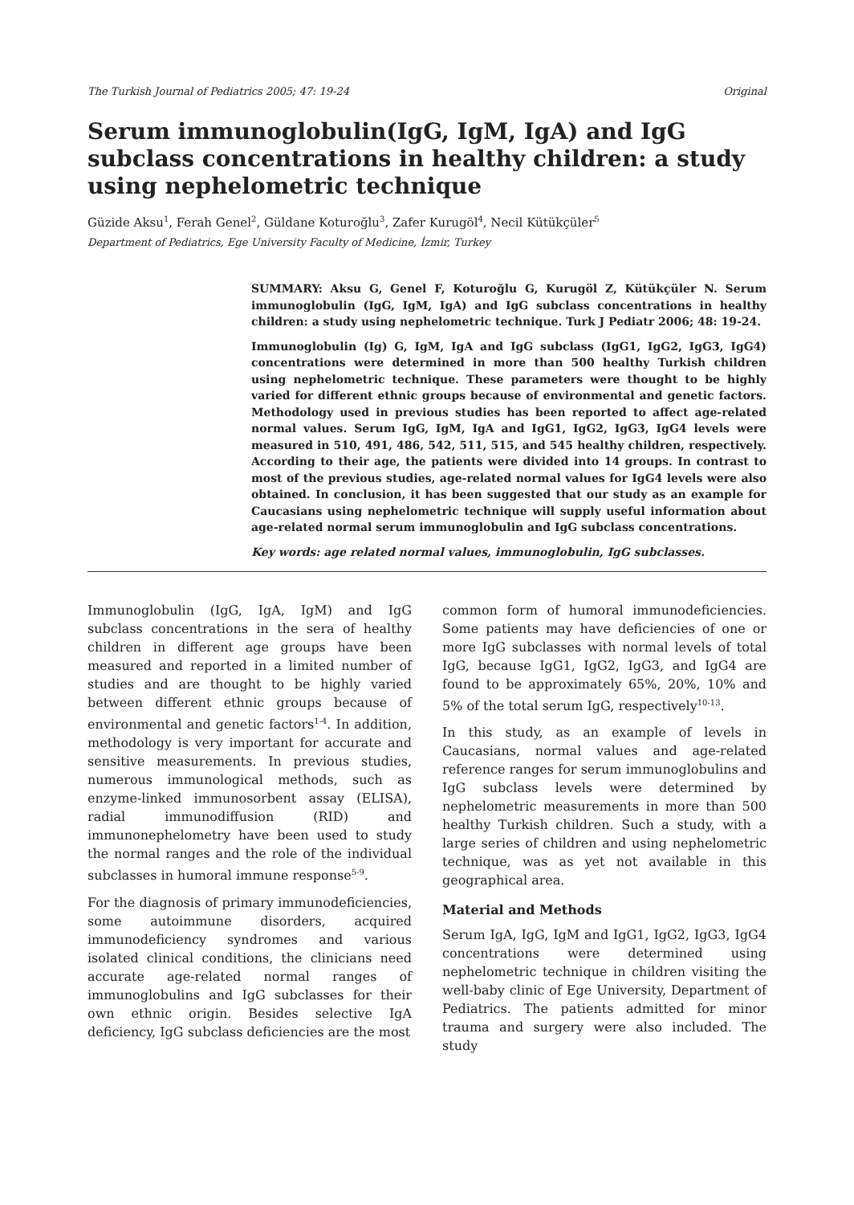The Turkish Journal of Pediatrics 2005; 47: 19-24 Original
Serum immunoglobulin(IgG, IgM, IgA) and IgG subclass concentrations in healthy children: a study using nephelometric technique
Güzide Aksu<sup>1</sup>, Ferah Genel<sup>2</sup>, Güldane Koturoğlu<sup>3</sup>, Zafer Kurugöl<sup>4</sup>, Necil Kütükçüler<sup>5</sup>
Department of Pediatrics, Ege University Faculty of Medicine, İzmir, Turkey
SUMMARY: Aksu G, Genel F, Koturoğlu G, Kurugöl Z, Kütükçüler N. Serum immunoglobulin (IgG, IgM, IgA) and IgG subclass concentrations in healthy children: a study using nephelometric technique. Turk J Pediatr 2006; 48: 19-24.
Immunoglobulin (Ig) G, IgM, IgA and IgG subclass (IgG1, IgG2, IgG3, IgG4) concentrations were determined in more than 500 healthy Turkish children using nephelometric technique. These parameters were thought to be highly varied for different ethnic groups because of environmental and genetic factors. Methodology used in previous studies has been reported to affect age-related normal values. Serum IgG, IgM, IgA and IgG1, IgG2, IgG3, IgG4 levels were measured in 510, 491, 486, 542, 511, 515, and 545 healthy children, respectively. According to their age, the patients were divided into 14 groups. In contrast to most of the previous studies, age-related normal values for IgG4 levels were also obtained. In conclusion, it has been suggested that our study as an example for Caucasians using nephelometric technique will supply useful information about age-related normal serum immunoglobulin and IgG subclass concentrations.
Key words: age related normal values, immunoglobulin, IgG subclasses.
Immunoglobulin (IgG, IgA, IgM) and IgG subclass concentrations in the sera of healthy children in different age groups have been measured and reported in a limited number of studies and are thought to be highly varied between different ethnic groups because of environmental and genetic factors<sup>1-4</sup>. In addition, methodology is very important for accurate and sensitive measurements. In previous studies, numerous immunological methods, such as enzyme-linked immunosorbent assay (ELISA), radial immunodiffusion (RID) and immunonephelometry have been used to study the normal ranges and the role of the individual subclasses in humoral immune response<sup>5-9</sup>.
For the diagnosis of primary immunodeficiencies, some autoimmune disorders, acquired immunodeficiency syndromes and various isolated clinical conditions, the clinicians need accurate age-related normal ranges of immunoglobulins and IgG subclasses for their own ethnic origin. Besides selective IgA deficiency, IgG subclass deficiencies are the most
common form of humoral immunodeficiencies. Some patients may have deficiencies of one or more IgG subclasses with normal levels of total IgG, because IgG1, IgG2, IgG3, and IgG4 are found to be approximately 65%, 20%, 10% and 5% of the total serum IgG, respectively<sup>10-13</sup>.
In this study, as an example of levels in Caucasians, normal values and age-related reference ranges for serum immunoglobulins and IgG subclass levels were determined by nephelometric measurements in more than 500 healthy Turkish children. Such a study, with a large series of children and using nephelometric technique, was as yet not available in this geographical area.
Material and Methods
Serum IgA, IgG, IgM and IgG1, IgG2, IgG3, IgG4 concentrations were determined using nephelometric technique in children visiting the well-baby clinic of Ege University, Department of Pediatrics. The patients admitted for minor trauma and surgery were also included. The study